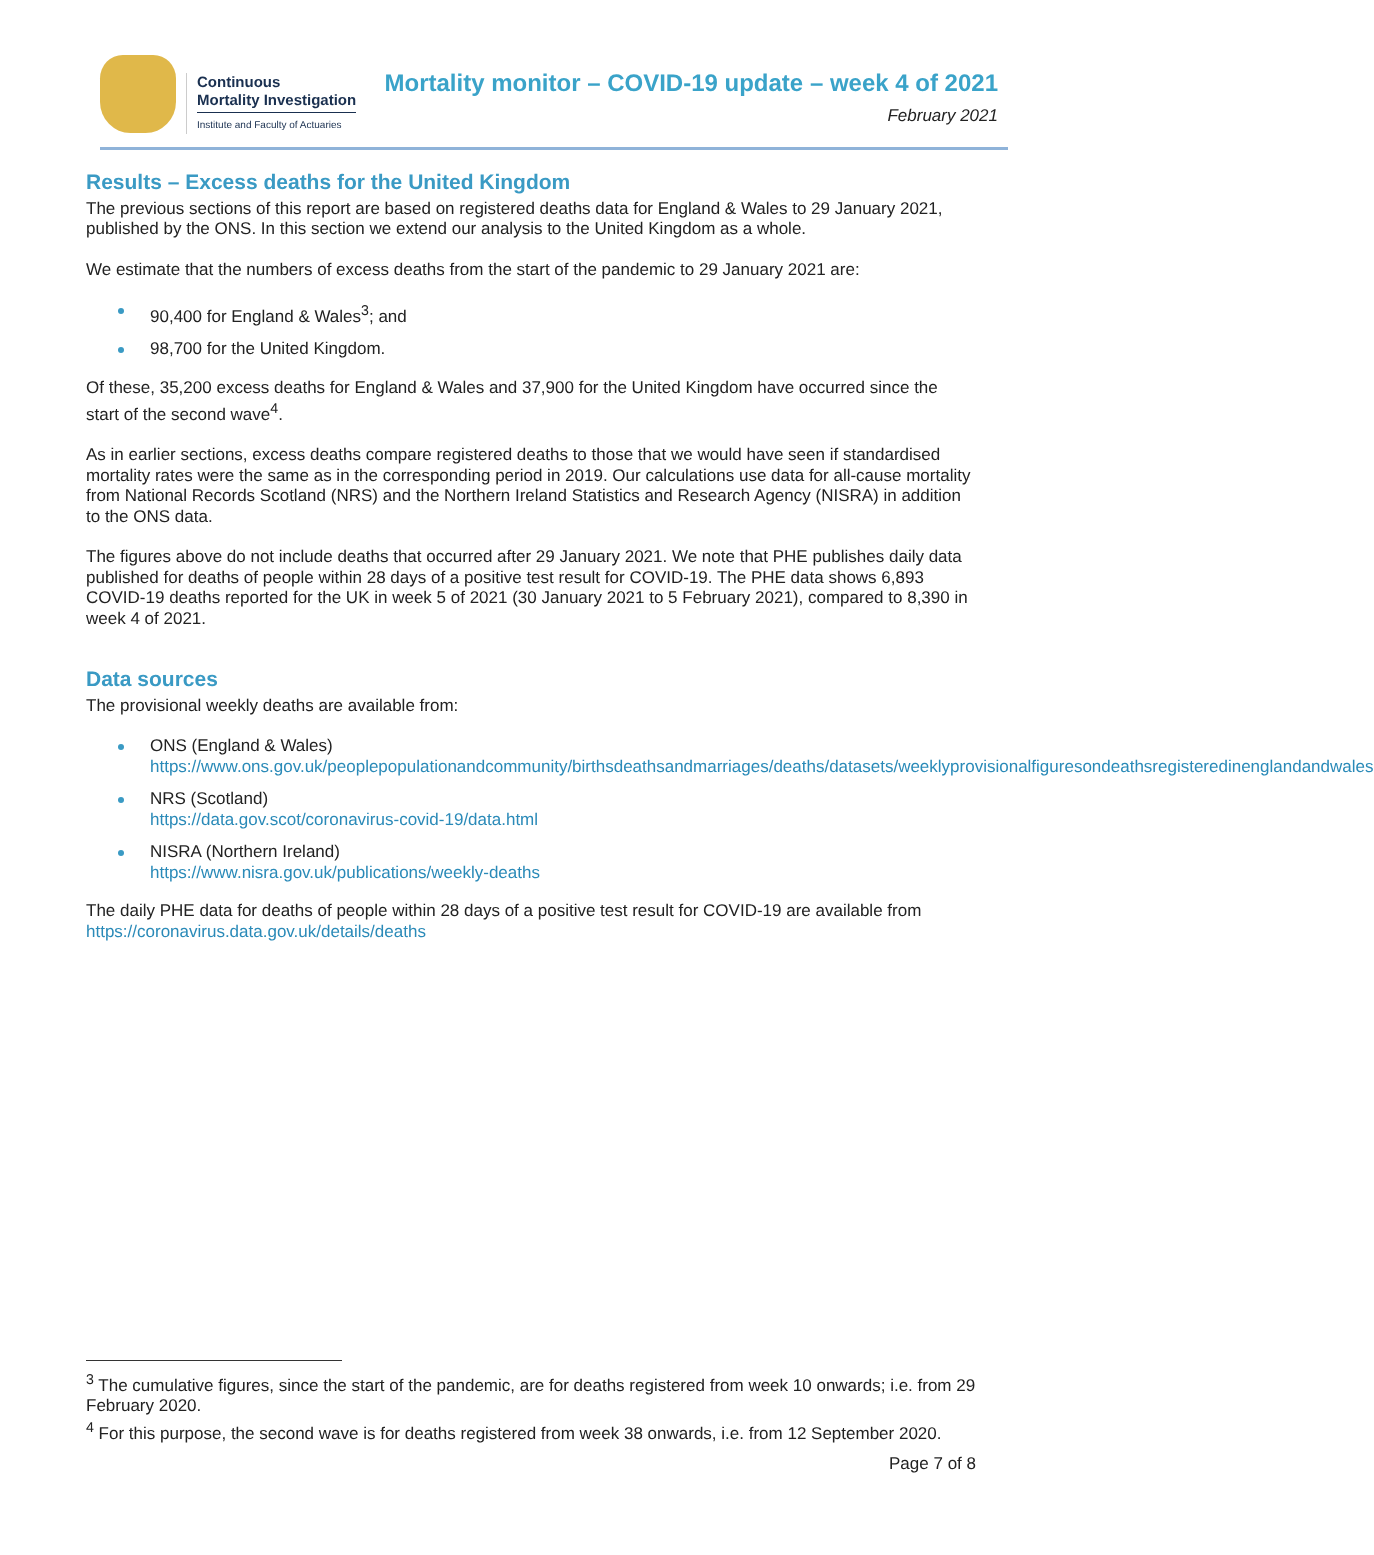Continuous
Mortality Investigation
Institute and Faculty of Actuaries
Mortality monitor – COVID-19 update – week 4 of 2021
February 2021
Results – Excess deaths for the United Kingdom
The previous sections of this report are based on registered deaths data for England & Wales to 29 January 2021, published by the ONS. In this section we extend our analysis to the United Kingdom as a whole.
We estimate that the numbers of excess deaths from the start of the pandemic to 29 January 2021 are:
90,400 for England & Wales<sup>3</sup>; and
98,700 for the United Kingdom.
Of these, 35,200 excess deaths for England & Wales and 37,900 for the United Kingdom have occurred since the start of the second wave<sup>4</sup>.
As in earlier sections, excess deaths compare registered deaths to those that we would have seen if standardised mortality rates were the same as in the corresponding period in 2019. Our calculations use data for all-cause mortality from National Records Scotland (NRS) and the Northern Ireland Statistics and Research Agency (NISRA) in addition to the ONS data.
The figures above do not include deaths that occurred after 29 January 2021. We note that PHE publishes daily data published for deaths of people within 28 days of a positive test result for COVID-19. The PHE data shows 6,893 COVID-19 deaths reported for the UK in week 5 of 2021 (30 January 2021 to 5 February 2021), compared to 8,390 in week 4 of 2021.
Data sources
The provisional weekly deaths are available from:
ONS (England & Wales)
https://www.ons.gov.uk/peoplepopulationandcommunity/birthsdeathsandmarriages/deaths/datasets/weeklyprovisionalfiguresondeathsregisteredinenglandandwales
NRS (Scotland)
https://data.gov.scot/coronavirus-covid-19/data.html
NISRA (Northern Ireland)
https://www.nisra.gov.uk/publications/weekly-deaths
The daily PHE data for deaths of people within 28 days of a positive test result for COVID-19 are available from https://coronavirus.data.gov.uk/details/deaths
<sup>3</sup> The cumulative figures, since the start of the pandemic, are for deaths registered from week 10 onwards; i.e. from 29 February 2020.
<sup>4</sup> For this purpose, the second wave is for deaths registered from week 38 onwards, i.e. from 12 September 2020.
Page 7 of 8